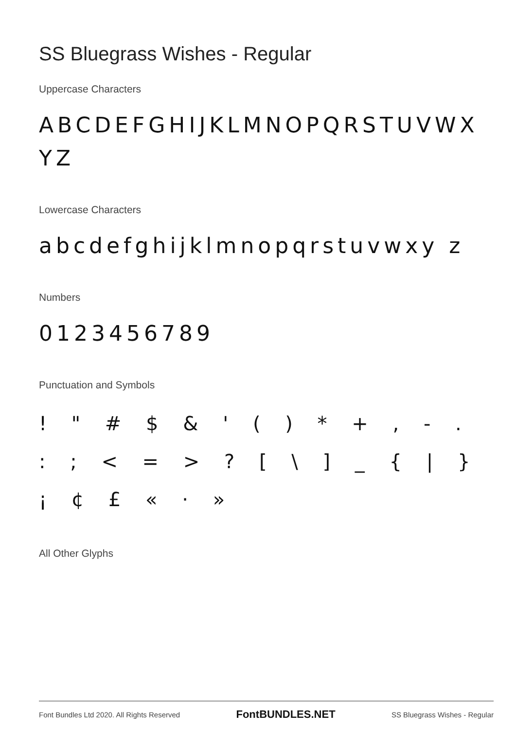SS Bluegrass Wishes - Regular
Uppercase Characters
ABCDEFGHIJKLMNOPQRSTUVWX YZ
Lowercase Characters
abcdefghijklmnopqrstuvwxy z
Numbers
0123456789
Punctuation and Symbols
! " # $ & ' ( ) * + , - . : ; < = > ? [ \ ] _ { | } ¡ ¢ £ « · »
All Other Glyphs
Font Bundles Ltd 2020. All Rights Reserved FontBUNDLES.NET SS Bluegrass Wishes - Regular